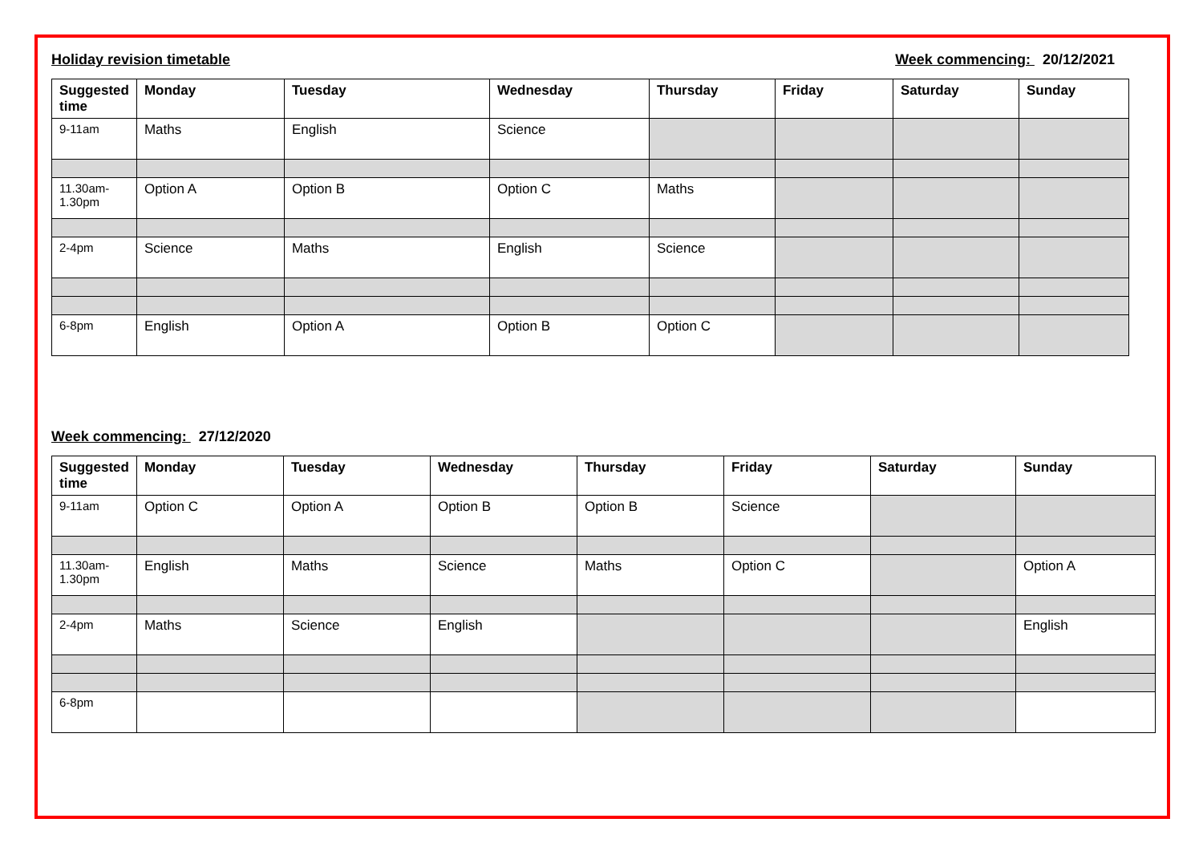Holiday revision timetable Week commencing: 20/12/2021
| Suggested time | Monday | Tuesday | Wednesday | Thursday | Friday | Saturday | Sunday |
| --- | --- | --- | --- | --- | --- | --- | --- |
| 9-11am | Maths | English | Science | | | | |
| 11.30am-1.30pm | Option A | Option B | Option C | Maths | | | |
| 2-4pm | Science | Maths | English | Science | | | |
| 6-8pm | English | Option A | Option B | Option C | | | |
Week commencing: 27/12/2020
| Suggested time | Monday | Tuesday | Wednesday | Thursday | Friday | Saturday | Sunday |
| --- | --- | --- | --- | --- | --- | --- | --- |
| 9-11am | Option C | Option A | Option B | Option B | Science | | |
| 11.30am-1.30pm | English | Maths | Science | Maths | Option C | | Option A |
| 2-4pm | Maths | Science | English | | | | English |
| 6-8pm | | | | | | | |